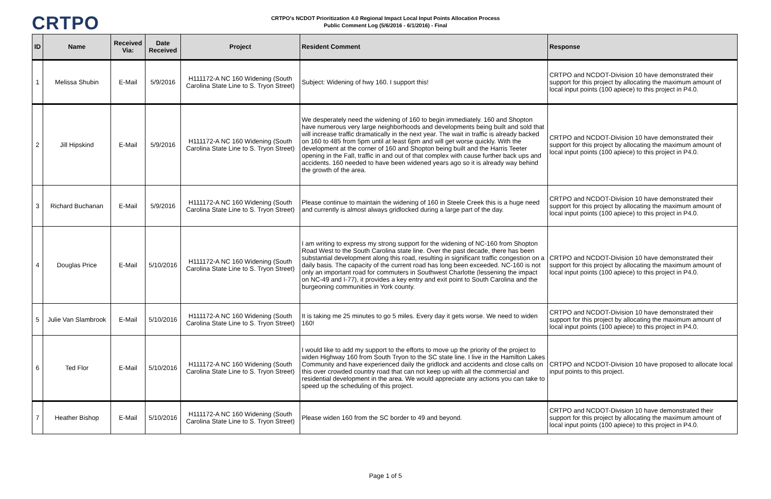CRTPO
CRTPO's NCDOT Prioritization 4.0 Regional Impact Local Input Points Allocation Process
Public Comment Log (5/6/2016 - 6/1/2016) - Final
| ID | Name | Received Via: | Date Received | Project | Resident Comment | Response |
| --- | --- | --- | --- | --- | --- | --- |
| 1 | Melissa Shubin | E-Mail | 5/9/2016 | H111172-A NC 160 Widening (South Carolina State Line to S. Tryon Street) | Subject: Widening of hwy 160. I support this! | CRTPO and NCDOT-Division 10 have demonstrated their support for this project by allocating the maximum amount of local input points (100 apiece) to this project in P4.0. |
| 2 | Jill Hipskind | E-Mail | 5/9/2016 | H111172-A NC 160 Widening (South Carolina State Line to S. Tryon Street) | We desperately need the widening of 160 to begin immediately. 160 and Shopton have numerous very large neighborhoods and developments being built and sold that will increase traffic dramatically in the next year. The wait in traffic is already backed on 160 to 485 from 5pm until at least 6pm and will get worse quickly. With the development at the corner of 160 and Shopton being built and the Harris Teeter opening in the Fall, traffic in and out of that complex with cause further back ups and accidents. 160 needed to have been widened years ago so it is already way behind the growth of the area. | CRTPO and NCDOT-Division 10 have demonstrated their support for this project by allocating the maximum amount of local input points (100 apiece) to this project in P4.0. |
| 3 | Richard Buchanan | E-Mail | 5/9/2016 | H111172-A NC 160 Widening (South Carolina State Line to S. Tryon Street) | Please continue to maintain the widening of 160 in Steele Creek this is a huge need and currently is almost always gridlocked during a large part of the day. | CRTPO and NCDOT-Division 10 have demonstrated their support for this project by allocating the maximum amount of local input points (100 apiece) to this project in P4.0. |
| 4 | Douglas Price | E-Mail | 5/10/2016 | H111172-A NC 160 Widening (South Carolina State Line to S. Tryon Street) | I am writing to express my strong support for the widening of NC-160 from Shopton Road West to the South Carolina state line. Over the past decade, there has been substantial development along this road, resulting in significant traffic congestion on a daily basis. The capacity of the current road has long been exceeded. NC-160 is not only an important road for commuters in Southwest Charlotte (lessening the impact on NC-49 and I-77), it provides a key entry and exit point to South Carolina and the burgeoning communities in York county. | CRTPO and NCDOT-Division 10 have demonstrated their support for this project by allocating the maximum amount of local input points (100 apiece) to this project in P4.0. |
| 5 | Julie Van Slambrook | E-Mail | 5/10/2016 | H111172-A NC 160 Widening (South Carolina State Line to S. Tryon Street) | It is taking me 25 minutes to go 5 miles. Every day it gets worse. We need to widen 160! | CRTPO and NCDOT-Division 10 have demonstrated their support for this project by allocating the maximum amount of local input points (100 apiece) to this project in P4.0. |
| 6 | Ted Flor | E-Mail | 5/10/2016 | H111172-A NC 160 Widening (South Carolina State Line to S. Tryon Street) | I would like to add my support to the efforts to move up the priority of the project to widen Highway 160 from South Tryon to the SC state line. I live in the Hamilton Lakes Community and have experienced daily the gridlock and accidents and close calls on this over crowded country road that can not keep up with all the commercial and residential development in the area. We would appreciate any actions you can take to speed up the scheduling of this project. | CRTPO and NCDOT-Division 10 have proposed to allocate local input points to this project. |
| 7 | Heather Bishop | E-Mail | 5/10/2016 | H111172-A NC 160 Widening (South Carolina State Line to S. Tryon Street) | Please widen 160 from the SC border to 49 and beyond. | CRTPO and NCDOT-Division 10 have demonstrated their support for this project by allocating the maximum amount of local input points (100 apiece) to this project in P4.0. |
Page 1 of 5